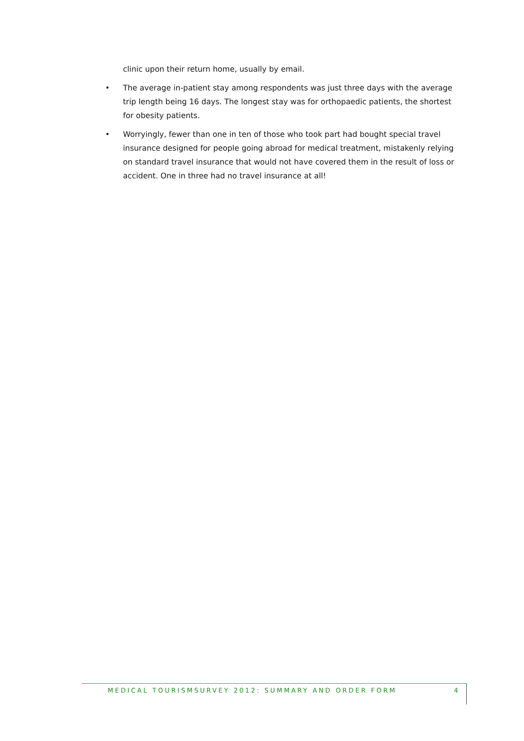clinic upon their return home, usually by email.
• The average in-patient stay among respondents was just three days with the average trip length being 16 days. The longest stay was for orthopaedic patients, the shortest for obesity patients.
• Worryingly, fewer than one in ten of those who took part had bought special travel insurance designed for people going abroad for medical treatment, mistakenly relying on standard travel insurance that would not have covered them in the result of loss or accident. One in three had no travel insurance at all!
MEDICAL TOURISMSURVEY 2012: SUMMARY AND ORDER FORM 4